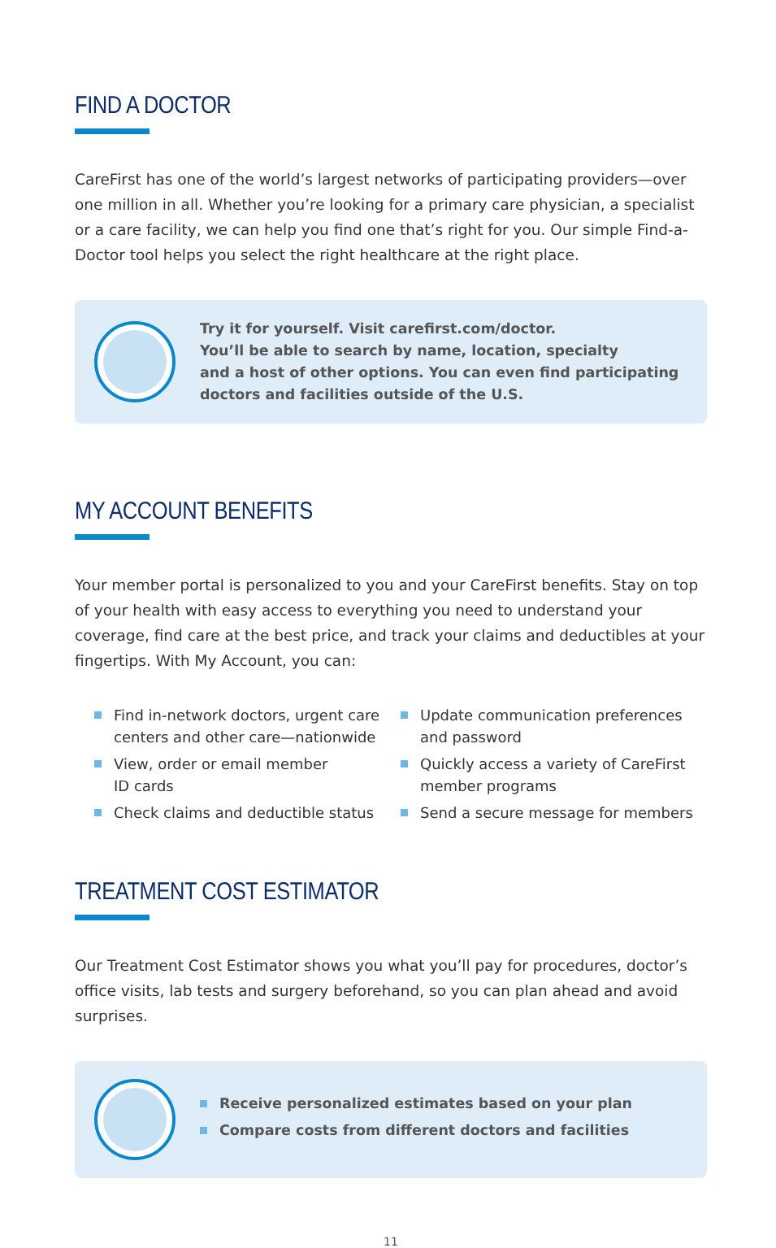FIND A DOCTOR
CareFirst has one of the world’s largest networks of participating providers—over one million in all. Whether you’re looking for a primary care physician, a specialist or a care facility, we can help you find one that’s right for you. Our simple Find-a-Doctor tool helps you select the right healthcare at the right place.
Try it for yourself. Visit carefirst.com/doctor.
You’ll be able to search by name, location, specialty
and a host of other options. You can even find participating
doctors and facilities outside of the U.S.
MY ACCOUNT BENEFITS
Your member portal is personalized to you and your CareFirst benefits. Stay on top of your health with easy access to everything you need to understand your coverage, find care at the best price, and track your claims and deductibles at your fingertips. With My Account, you can:
Find in-network doctors, urgent care centers and other care—nationwide
View, order or email member
ID cards
Check claims and deductible status
Update communication preferences and password
Quickly access a variety of CareFirst member programs
Send a secure message for members
TREATMENT COST ESTIMATOR
Our Treatment Cost Estimator shows you what you’ll pay for procedures, doctor’s office visits, lab tests and surgery beforehand, so you can plan ahead and avoid surprises.
Receive personalized estimates based on your plan
Compare costs from different doctors and facilities
11